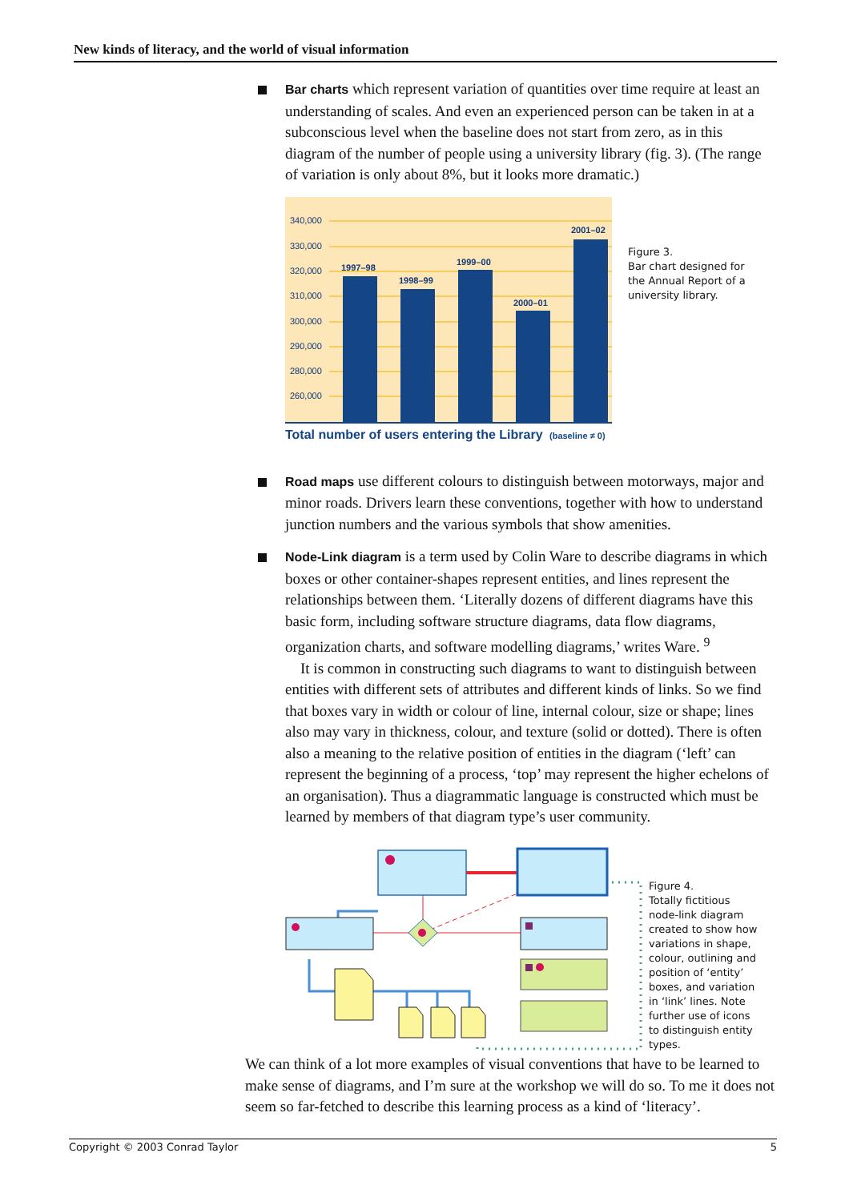New kinds of literacy, and the world of visual information
Bar charts which represent variation of quantities over time require at least an understanding of scales. And even an experienced person can be taken in at a subconscious level when the baseline does not start from zero, as in this diagram of the number of people using a university library (fig. 3). (The range of variation is only about 8%, but it looks more dramatic.)
340,000
330,000
320,000
310,000
300,000
290,000
280,000
260,000
1997–98
1998–99
1999–00
2000–01
2001–02
Total number of users entering the Library
(baseline ≠ 0)
Figure 3.
Bar chart designed for
the Annual Report of a
university library.
Road maps use different colours to distinguish between motorways, major and minor roads. Drivers learn these conventions, together with how to understand junction numbers and the various symbols that show amenities.
Node-Link diagram is a term used by Colin Ware to describe diagrams in which boxes or other container-shapes represent entities, and lines represent the relationships between them. ‘Literally dozens of different diagrams have this basic form, including software structure diagrams, data flow diagrams, organization charts, and software modelling diagrams,’ writes Ware. <sup>9</sup>
It is common in constructing such diagrams to want to distinguish between entities with different sets of attributes and different kinds of links. So we find that boxes vary in width or colour of line, internal colour, size or shape; lines also may vary in thickness, colour, and texture (solid or dotted). There is often also a meaning to the relative position of entities in the diagram (‘left’ can represent the beginning of a process, ‘top’ may represent the higher echelons of an organisation). Thus a diagrammatic language is constructed which must be learned by members of that diagram type’s user community.
Figure 4.
Totally fictitious
node-link diagram
created to show how
variations in shape,
colour, outlining and
position of ‘entity’
boxes, and variation
in ‘link’ lines. Note
further use of icons
to distinguish entity
types.
We can think of a lot more examples of visual conventions that have to be learned to make sense of diagrams, and I’m sure at the workshop we will do so. To me it does not seem so far-fetched to describe this learning process as a kind of ‘literacy’.
Copyright © 2003 Conrad Taylor 5